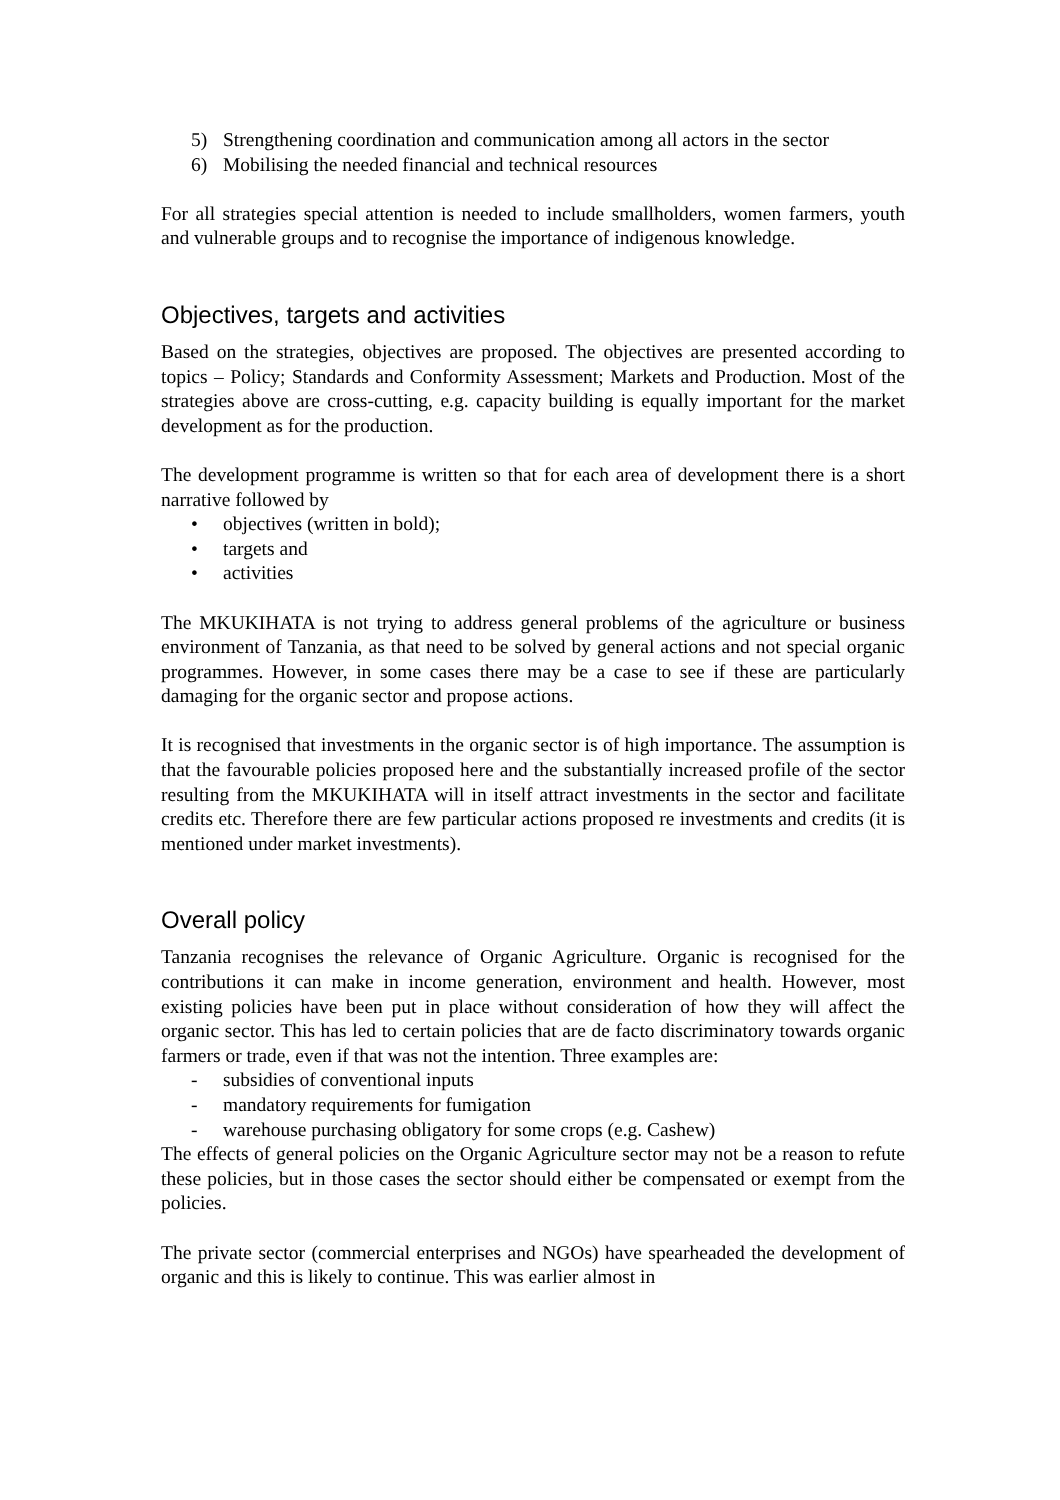5) Strengthening coordination and communication among all actors in the sector
6) Mobilising the needed financial and technical resources
For all strategies special attention is needed to include smallholders, women farmers, youth and vulnerable groups and to recognise the importance of indigenous knowledge.
Objectives, targets and activities
Based on the strategies, objectives are proposed. The objectives are presented according to topics – Policy; Standards and Conformity Assessment; Markets and Production. Most of the strategies above are cross-cutting, e.g. capacity building is equally important for the market development as for the production.
The development programme is written so that for each area of development there is a short narrative followed by
• objectives (written in bold);
• targets and
• activities
The MKUKIHATA is not trying to address general problems of the agriculture or business environment of Tanzania, as that need to be solved by general actions and not special organic programmes. However, in some cases there may be a case to see if these are particularly damaging for the organic sector and propose actions.
It is recognised that investments in the organic sector is of high importance. The assumption is that the favourable policies proposed here and the substantially increased profile of the sector resulting from the MKUKIHATA will in itself attract investments in the sector and facilitate credits etc. Therefore there are few particular actions proposed re investments and credits (it is mentioned under market investments).
Overall policy
Tanzania recognises the relevance of Organic Agriculture. Organic is recognised for the contributions it can make in income generation, environment and health. However, most existing policies have been put in place without consideration of how they will affect the organic sector. This has led to certain policies that are de facto discriminatory towards organic farmers or trade, even if that was not the intention. Three examples are:
- subsidies of conventional inputs
- mandatory requirements for fumigation
- warehouse purchasing obligatory for some crops (e.g. Cashew)
The effects of general policies on the Organic Agriculture sector may not be a reason to refute these policies, but in those cases the sector should either be compensated or exempt from the policies.
The private sector (commercial enterprises and NGOs) have spearheaded the development of organic and this is likely to continue. This was earlier almost in